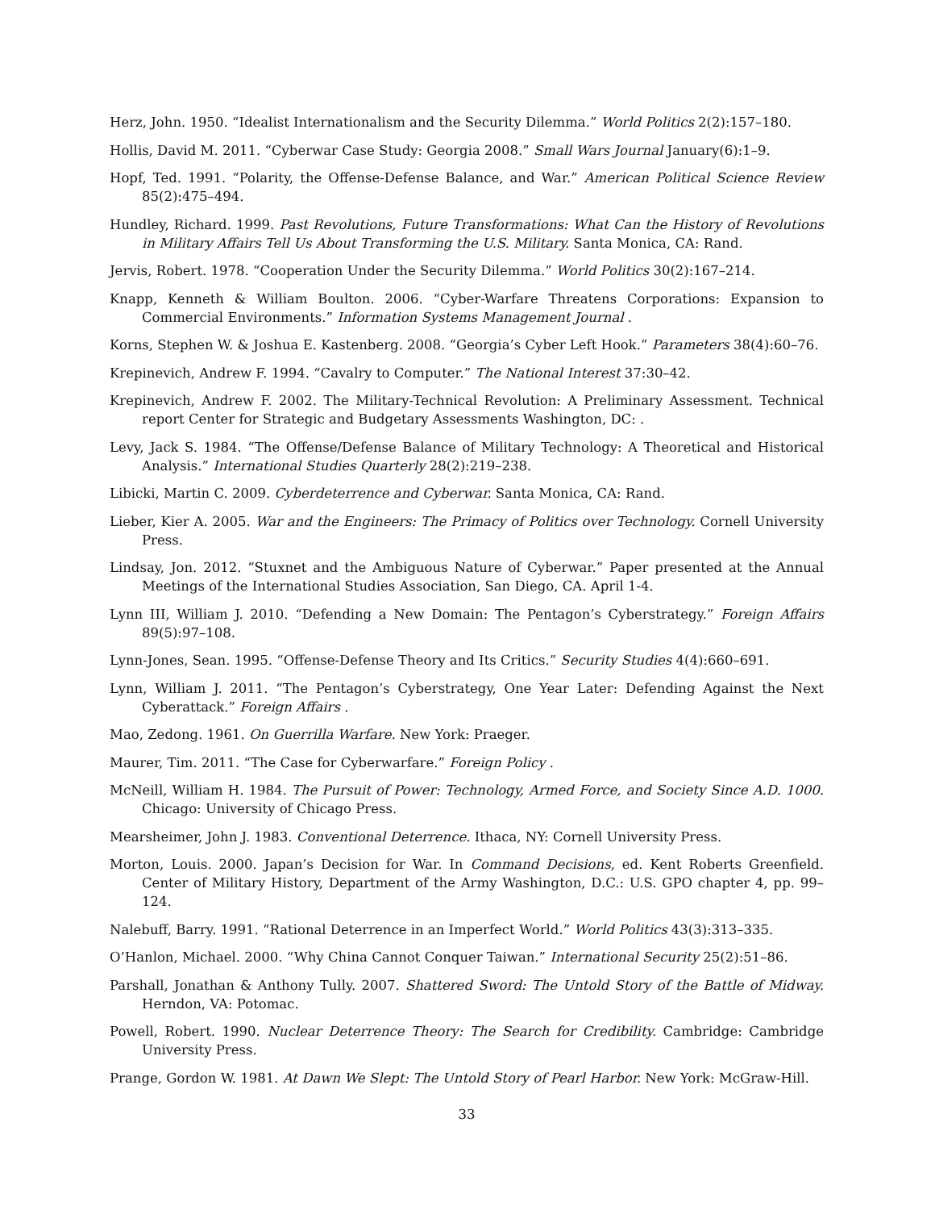Herz, John. 1950. “Idealist Internationalism and the Security Dilemma.” World Politics 2(2):157–180.
Hollis, David M. 2011. “Cyberwar Case Study: Georgia 2008.” Small Wars Journal January(6):1–9.
Hopf, Ted. 1991. “Polarity, the Offense-Defense Balance, and War.” American Political Science Review 85(2):475–494.
Hundley, Richard. 1999. Past Revolutions, Future Transformations: What Can the History of Revolutions in Military Affairs Tell Us About Transforming the U.S. Military. Santa Monica, CA: Rand.
Jervis, Robert. 1978. “Cooperation Under the Security Dilemma.” World Politics 30(2):167–214.
Knapp, Kenneth & William Boulton. 2006. “Cyber-Warfare Threatens Corporations: Expansion to Commercial Environments.” Information Systems Management Journal .
Korns, Stephen W. & Joshua E. Kastenberg. 2008. “Georgia’s Cyber Left Hook.” Parameters 38(4):60–76.
Krepinevich, Andrew F. 1994. “Cavalry to Computer.” The National Interest 37:30–42.
Krepinevich, Andrew F. 2002. The Military-Technical Revolution: A Preliminary Assessment. Technical report Center for Strategic and Budgetary Assessments Washington, DC: .
Levy, Jack S. 1984. “The Offense/Defense Balance of Military Technology: A Theoretical and Historical Analysis.” International Studies Quarterly 28(2):219–238.
Libicki, Martin C. 2009. Cyberdeterrence and Cyberwar. Santa Monica, CA: Rand.
Lieber, Kier A. 2005. War and the Engineers: The Primacy of Politics over Technology. Cornell University Press.
Lindsay, Jon. 2012. “Stuxnet and the Ambiguous Nature of Cyberwar.” Paper presented at the Annual Meetings of the International Studies Association, San Diego, CA. April 1-4.
Lynn III, William J. 2010. “Defending a New Domain: The Pentagon’s Cyberstrategy.” Foreign Affairs 89(5):97–108.
Lynn-Jones, Sean. 1995. “Offense-Defense Theory and Its Critics.” Security Studies 4(4):660–691.
Lynn, William J. 2011. “The Pentagon’s Cyberstrategy, One Year Later: Defending Against the Next Cyberattack.” Foreign Affairs .
Mao, Zedong. 1961. On Guerrilla Warfare. New York: Praeger.
Maurer, Tim. 2011. “The Case for Cyberwarfare.” Foreign Policy .
McNeill, William H. 1984. The Pursuit of Power: Technology, Armed Force, and Society Since A.D. 1000. Chicago: University of Chicago Press.
Mearsheimer, John J. 1983. Conventional Deterrence. Ithaca, NY: Cornell University Press.
Morton, Louis. 2000. Japan’s Decision for War. In Command Decisions, ed. Kent Roberts Greenfield. Center of Military History, Department of the Army Washington, D.C.: U.S. GPO chapter 4, pp. 99–124.
Nalebuff, Barry. 1991. “Rational Deterrence in an Imperfect World.” World Politics 43(3):313–335.
O’Hanlon, Michael. 2000. “Why China Cannot Conquer Taiwan.” International Security 25(2):51–86.
Parshall, Jonathan & Anthony Tully. 2007. Shattered Sword: The Untold Story of the Battle of Midway. Herndon, VA: Potomac.
Powell, Robert. 1990. Nuclear Deterrence Theory: The Search for Credibility. Cambridge: Cambridge University Press.
Prange, Gordon W. 1981. At Dawn We Slept: The Untold Story of Pearl Harbor. New York: McGraw-Hill.
33